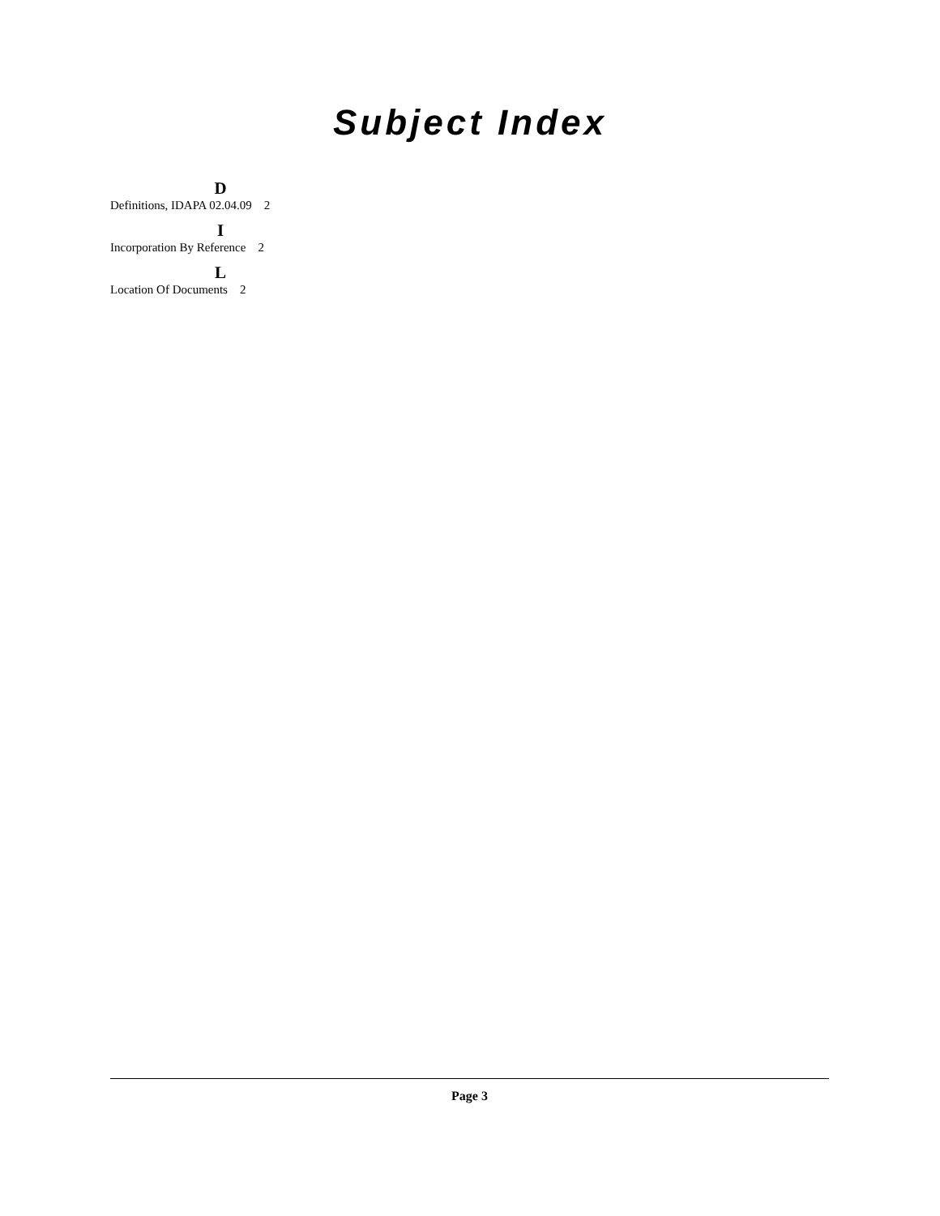Subject Index
D
Definitions, IDAPA 02.04.09 2
I
Incorporation By Reference 2
L
Location Of Documents 2
Page 3